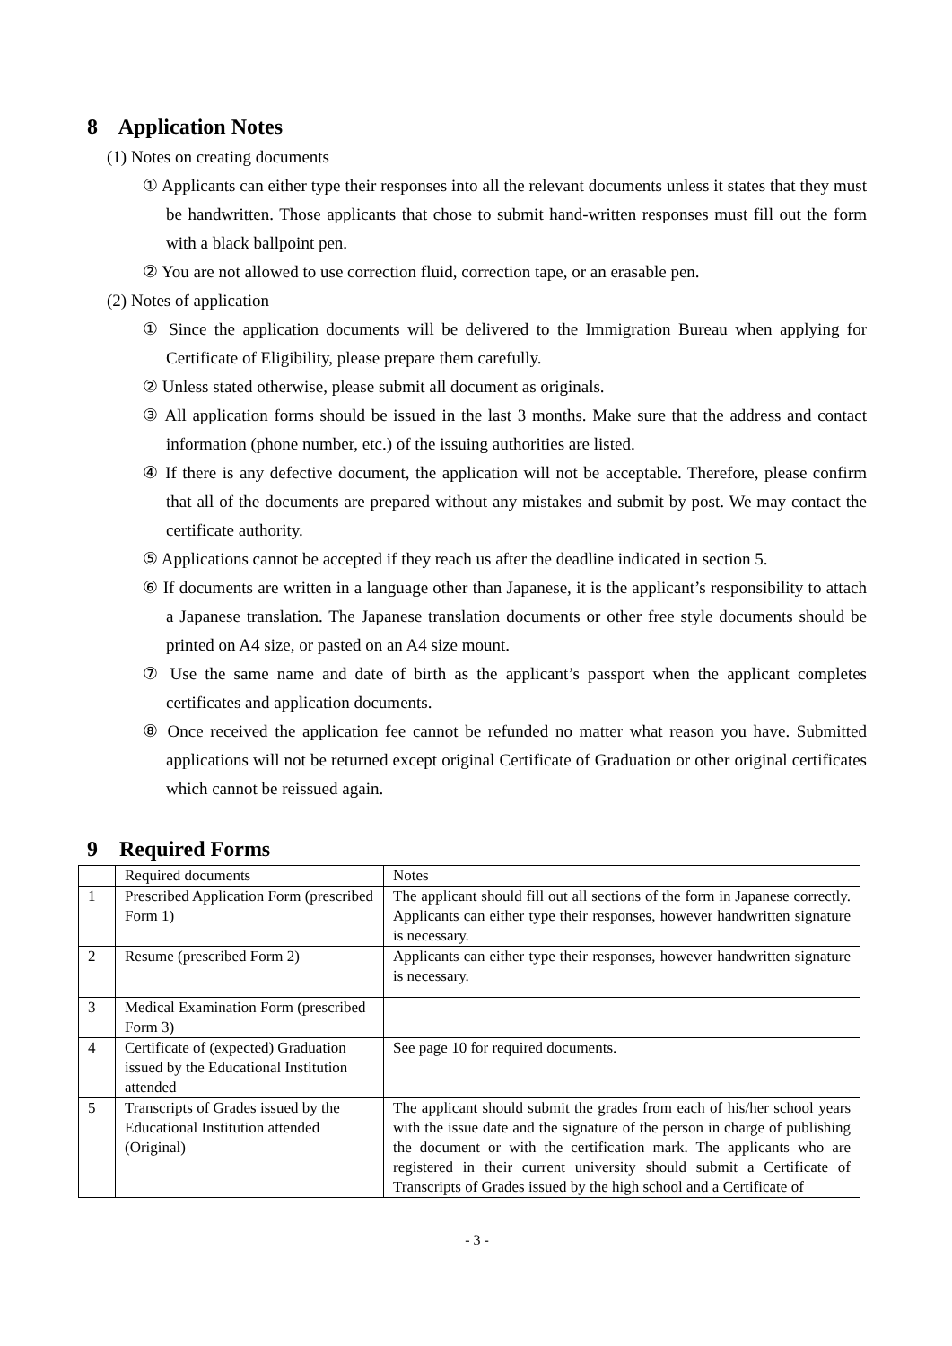8 Application Notes
(1) Notes on creating documents
① Applicants can either type their responses into all the relevant documents unless it states that they must be handwritten. Those applicants that chose to submit hand-written responses must fill out the form with a black ballpoint pen.
② You are not allowed to use correction fluid, correction tape, or an erasable pen.
(2) Notes of application
① Since the application documents will be delivered to the Immigration Bureau when applying for Certificate of Eligibility, please prepare them carefully.
② Unless stated otherwise, please submit all document as originals.
③ All application forms should be issued in the last 3 months. Make sure that the address and contact information (phone number, etc.) of the issuing authorities are listed.
④ If there is any defective document, the application will not be acceptable. Therefore, please confirm that all of the documents are prepared without any mistakes and submit by post. We may contact the certificate authority.
⑤ Applications cannot be accepted if they reach us after the deadline indicated in section 5.
⑥ If documents are written in a language other than Japanese, it is the applicant’s responsibility to attach a Japanese translation. The Japanese translation documents or other free style documents should be printed on A4 size, or pasted on an A4 size mount.
⑦ Use the same name and date of birth as the applicant’s passport when the applicant completes certificates and application documents.
⑧ Once received the application fee cannot be refunded no matter what reason you have. Submitted applications will not be returned except original Certificate of Graduation or other original certificates which cannot be reissued again.
9 Required Forms
| | Required documents | Notes |
| 1 | Prescribed Application Form (prescribed Form 1) | The applicant should fill out all sections of the form in Japanese correctly. Applicants can either type their responses, however handwritten signature is necessary. |
| 2 | Resume (prescribed Form 2) | Applicants can either type their responses, however handwritten signature is necessary. |
| 3 | Medical Examination Form (prescribed Form 3) | |
| 4 | Certificate of (expected) Graduation issued by the Educational Institution attended | See page 10 for required documents. |
| 5 | Transcripts of Grades issued by the Educational Institution attended (Original) | The applicant should submit the grades from each of his/her school years with the issue date and the signature of the person in charge of publishing the document or with the certification mark. The applicants who are registered in their current university should submit a Certificate of Transcripts of Grades issued by the high school and a Certificate of |
- 3 -